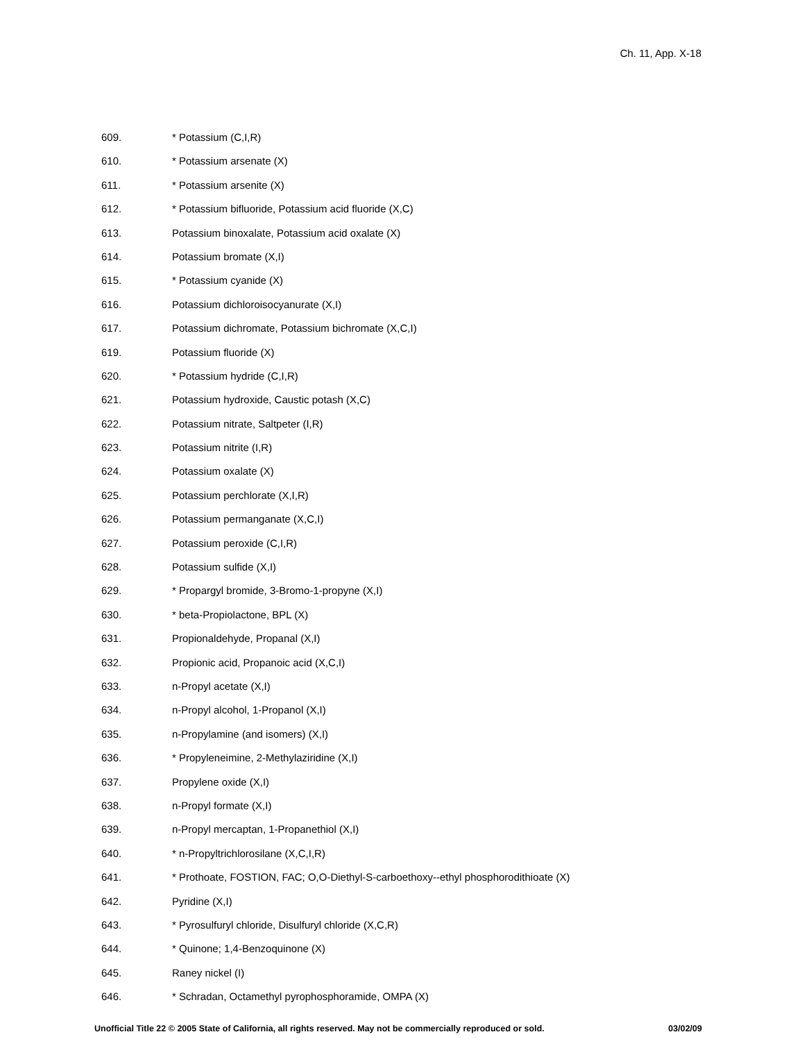Ch. 11, App. X-18
609. * Potassium (C,I,R)
610. * Potassium arsenate (X)
611. * Potassium arsenite (X)
612. * Potassium bifluoride, Potassium acid fluoride (X,C)
613. Potassium binoxalate, Potassium acid oxalate (X)
614. Potassium bromate (X,I)
615. * Potassium cyanide (X)
616. Potassium dichloroisocyanurate (X,I)
617. Potassium dichromate, Potassium bichromate (X,C,I)
619. Potassium fluoride (X)
620. * Potassium hydride (C,I,R)
621. Potassium hydroxide, Caustic potash (X,C)
622. Potassium nitrate, Saltpeter (I,R)
623. Potassium nitrite (I,R)
624. Potassium oxalate (X)
625. Potassium perchlorate (X,I,R)
626. Potassium permanganate (X,C,I)
627. Potassium peroxide (C,I,R)
628. Potassium sulfide (X,I)
629. * Propargyl bromide, 3-Bromo-1-propyne (X,I)
630. * beta-Propiolactone, BPL (X)
631. Propionaldehyde, Propanal (X,I)
632. Propionic acid, Propanoic acid (X,C,I)
633. n-Propyl acetate (X,I)
634. n-Propyl alcohol, 1-Propanol (X,I)
635. n-Propylamine (and isomers) (X,I)
636. * Propyleneimine, 2-Methylaziridine (X,I)
637. Propylene oxide (X,I)
638. n-Propyl formate (X,I)
639. n-Propyl mercaptan, 1-Propanethiol (X,I)
640. * n-Propyltrichlorosilane (X,C,I,R)
641. * Prothoate, FOSTION, FAC; O,O-Diethyl-S-carboethoxy--ethyl phosphorodithioate (X)
642. Pyridine (X,I)
643. * Pyrosulfuryl chloride, Disulfuryl chloride (X,C,R)
644. * Quinone; 1,4-Benzoquinone (X)
645. Raney nickel (I)
646. * Schradan, Octamethyl pyrophosphoramide, OMPA (X)
Unofficial Title 22 © 2005 State of California, all rights reserved. May not be commercially reproduced or sold. 03/02/09